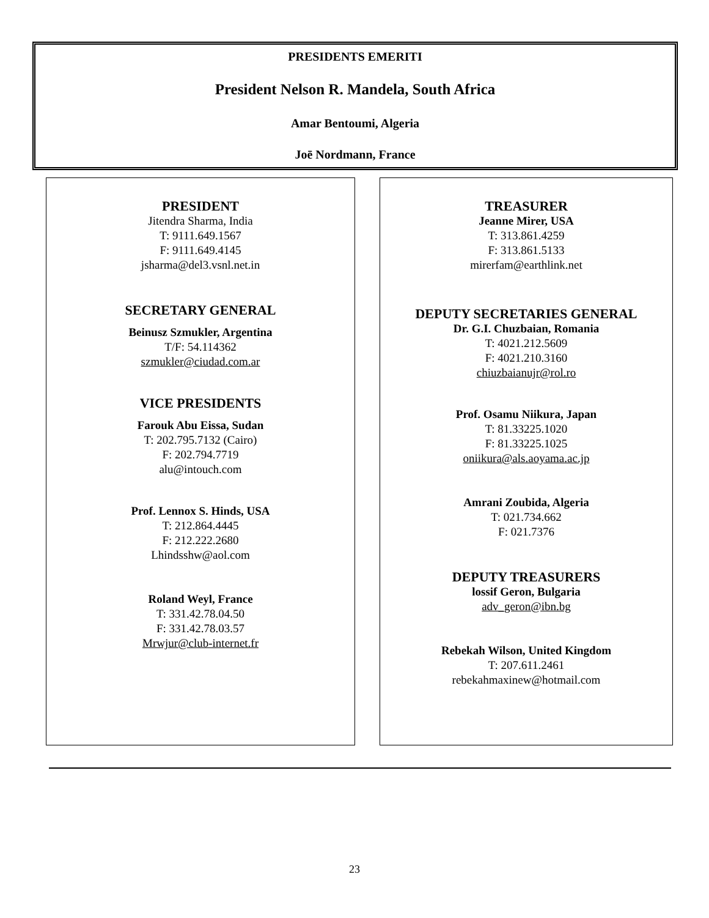PRESIDENTS EMERITI
President Nelson R. Mandela, South Africa
Amar Bentoumi, Algeria
Joē Nordmann, France
PRESIDENT
Jitendra Sharma, India
T: 9111.649.1567
F: 9111.649.4145
jsharma@del3.vsnl.net.in
SECRETARY GENERAL
Beinusz Szmukler, Argentina
T/F: 54.114362
szmukler@ciudad.com.ar
VICE PRESIDENTS
Farouk Abu Eissa, Sudan
T: 202.795.7132 (Cairo)
F: 202.794.7719
alu@intouch.com
Prof. Lennox S. Hinds, USA
T: 212.864.4445
F: 212.222.2680
Lhindsshw@aol.com
Roland Weyl, France
T: 331.42.78.04.50
F: 331.42.78.03.57
Mrwjur@club-internet.fr
TREASURER
Jeanne Mirer, USA
T: 313.861.4259
F: 313.861.5133
mirerfam@earthlink.net
DEPUTY SECRETARIES GENERAL
Dr. G.I. Chuzbaian, Romania
T: 4021.212.5609
F: 4021.210.3160
chiuzbaianujr@rol.ro
Prof. Osamu Niikura, Japan
T: 81.33225.1020
F: 81.33225.1025
oniikura@als.aoyama.ac.jp
Amrani Zoubida, Algeria
T: 021.734.662
F: 021.7376
DEPUTY TREASURERS
lossif Geron, Bulgaria
adv_geron@ibn.bg
Rebekah Wilson, United Kingdom
T: 207.611.2461
rebekahmaxinew@hotmail.com
23